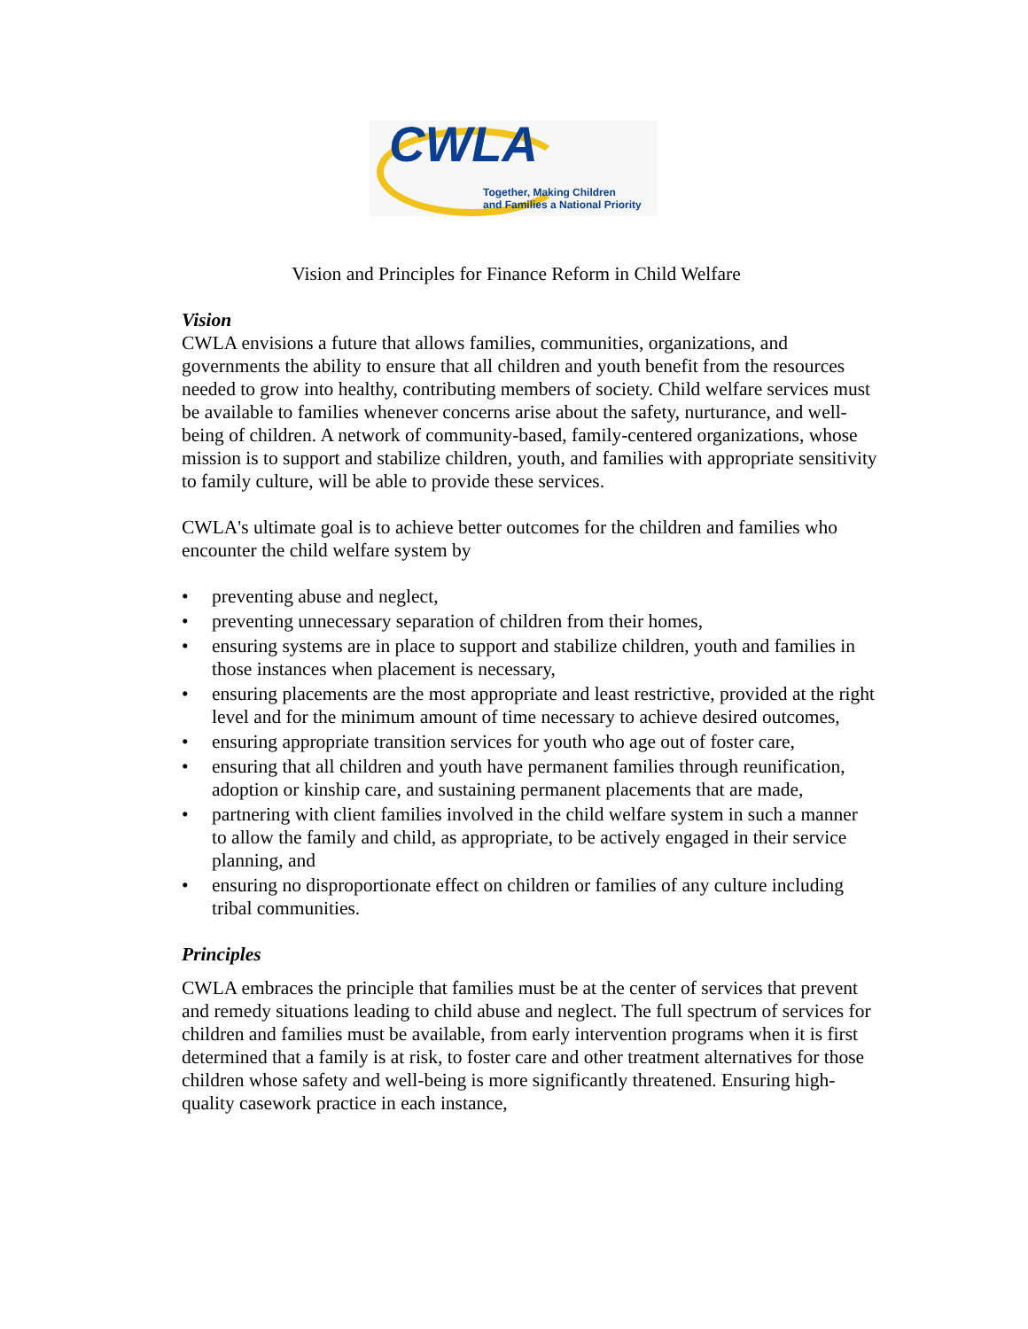CWLA
Together, Making Children
and Families a National Priority
Vision and Principles for Finance Reform in Child Welfare
Vision
CWLA envisions a future that allows families, communities, organizations, and governments the ability to ensure that all children and youth benefit from the resources needed to grow into healthy, contributing members of society. Child welfare services must be available to families whenever concerns arise about the safety, nurturance, and well-being of children. A network of community-based, family-centered organizations, whose mission is to support and stabilize children, youth, and families with appropriate sensitivity to family culture, will be able to provide these services.
CWLA's ultimate goal is to achieve better outcomes for the children and families who encounter the child welfare system by
• preventing abuse and neglect,
• preventing unnecessary separation of children from their homes,
• ensuring systems are in place to support and stabilize children, youth and families in those instances when placement is necessary,
• ensuring placements are the most appropriate and least restrictive, provided at the right level and for the minimum amount of time necessary to achieve desired outcomes,
• ensuring appropriate transition services for youth who age out of foster care,
• ensuring that all children and youth have permanent families through reunification, adoption or kinship care, and sustaining permanent placements that are made,
• partnering with client families involved in the child welfare system in such a manner to allow the family and child, as appropriate, to be actively engaged in their service planning, and
• ensuring no disproportionate effect on children or families of any culture including tribal communities.
Principles
CWLA embraces the principle that families must be at the center of services that prevent and remedy situations leading to child abuse and neglect. The full spectrum of services for children and families must be available, from early intervention programs when it is first determined that a family is at risk, to foster care and other treatment alternatives for those children whose safety and well-being is more significantly threatened. Ensuring high-quality casework practice in each instance,